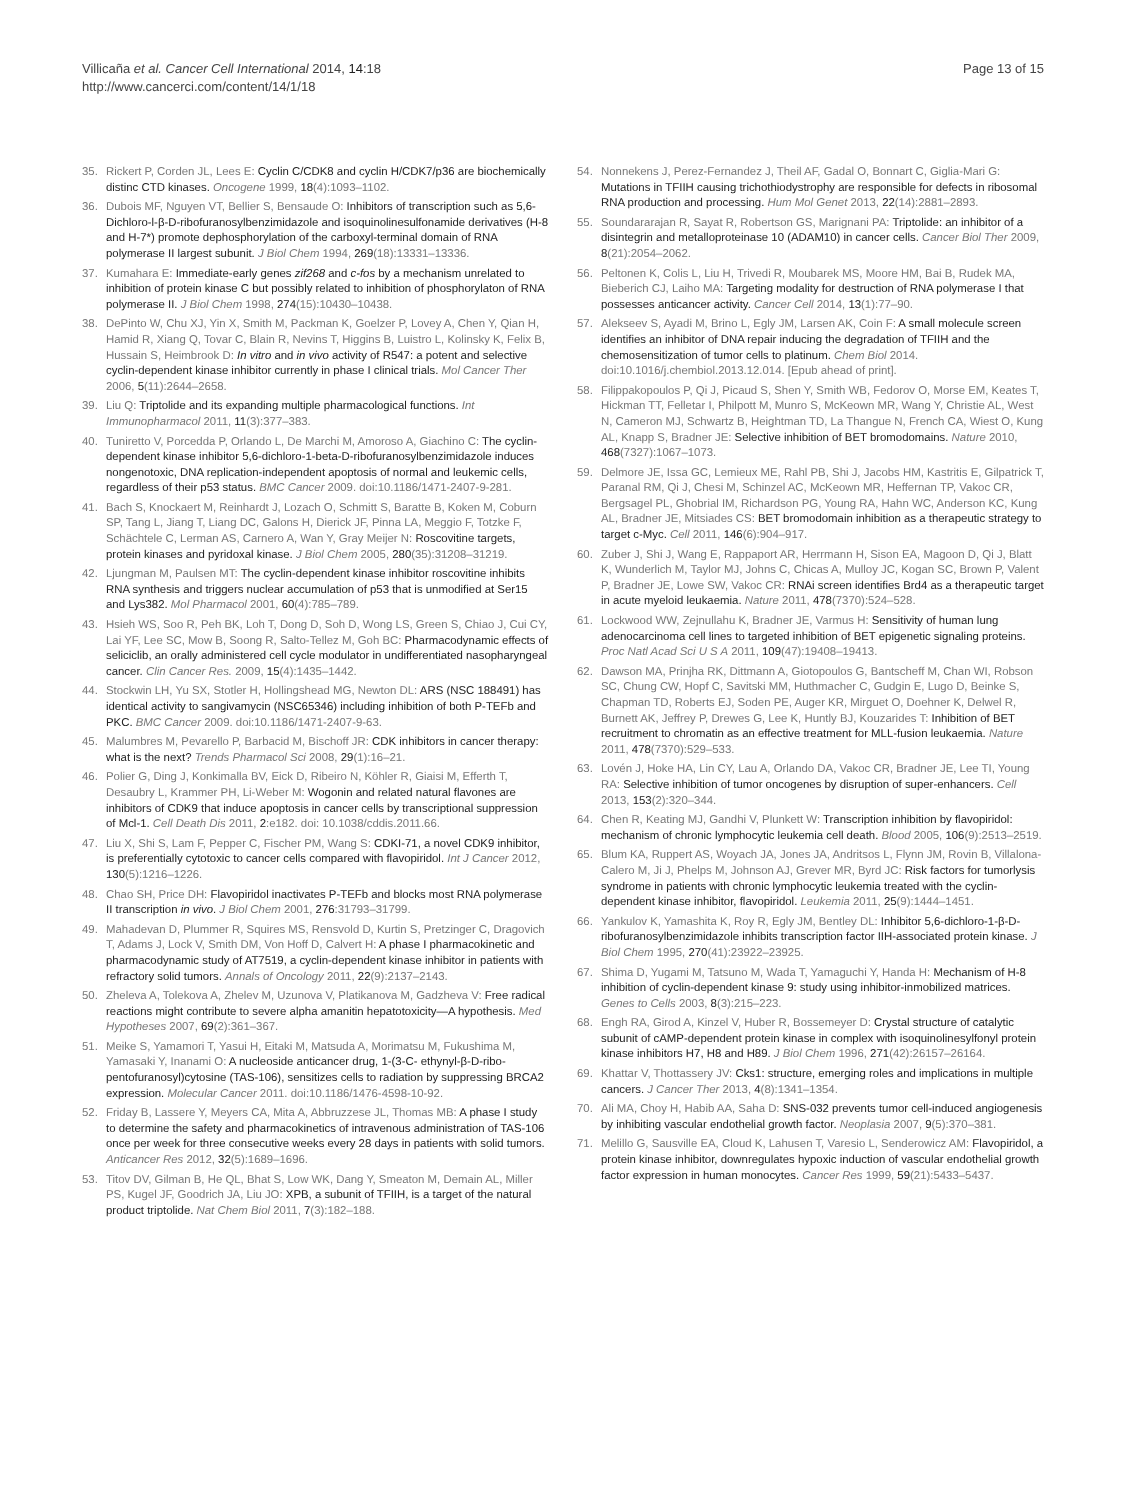Villicaña et al. Cancer Cell International 2014, 14:18
http://www.cancerci.com/content/14/1/18
Page 13 of 15
35. Rickert P, Corden JL, Lees E: Cyclin C/CDK8 and cyclin H/CDK7/p36 are biochemically distinc CTD kinases. Oncogene 1999, 18(4):1093–1102.
36. Dubois MF, Nguyen VT, Bellier S, Bensaude O: Inhibitors of transcription such as 5,6-Dichloro-l-β-D-ribofuranosylbenzimidazole and isoquinolinesulfonamide derivatives (H-8 and H-7*) promote dephosphorylation of the carboxyl-terminal domain of RNA polymerase II largest subunit. J Biol Chem 1994, 269(18):13331–13336.
37. Kumahara E: Immediate-early genes zif268 and c-fos by a mechanism unrelated to inhibition of protein kinase C but possibly related to inhibition of phosphorylaton of RNA polymerase II. J Biol Chem 1998, 274(15):10430–10438.
38. DePinto W, Chu XJ, Yin X, Smith M, Packman K, Goelzer P, Lovey A, Chen Y, Qian H, Hamid R, Xiang Q, Tovar C, Blain R, Nevins T, Higgins B, Luistro L, Kolinsky K, Felix B, Hussain S, Heimbrook D: In vitro and in vivo activity of R547: a potent and selective cyclin-dependent kinase inhibitor currently in phase I clinical trials. Mol Cancer Ther 2006, 5(11):2644–2658.
39. Liu Q: Triptolide and its expanding multiple pharmacological functions. Int Immunopharmacol 2011, 11(3):377–383.
40. Tuniretto V, Porcedda P, Orlando L, De Marchi M, Amoroso A, Giachino C: The cyclin-dependent kinase inhibitor 5,6-dichloro-1-beta-D-ribofuranosylbenzimidazole induces nongenotoxic, DNA replication-independent apoptosis of normal and leukemic cells, regardless of their p53 status. BMC Cancer 2009. doi:10.1186/1471-2407-9-281.
41. Bach S, Knockaert M, Reinhardt J, Lozach O, Schmitt S, Baratte B, Koken M, Coburn SP, Tang L, Jiang T, Liang DC, Galons H, Dierick JF, Pinna LA, Meggio F, Totzke F, Schächtele C, Lerman AS, Carnero A, Wan Y, Gray Meijer N: Roscovitine targets, protein kinases and pyridoxal kinase. J Biol Chem 2005, 280(35):31208–31219.
42. Ljungman M, Paulsen MT: The cyclin-dependent kinase inhibitor roscovitine inhibits RNA synthesis and triggers nuclear accumulation of p53 that is unmodified at Ser15 and Lys382. Mol Pharmacol 2001, 60(4):785–789.
43. Hsieh WS, Soo R, Peh BK, Loh T, Dong D, Soh D, Wong LS, Green S, Chiao J, Cui CY, Lai YF, Lee SC, Mow B, Soong R, Salto-Tellez M, Goh BC: Pharmacodynamic effects of seliciclib, an orally administered cell cycle modulator in undifferentiated nasopharyngeal cancer. Clin Cancer Res. 2009, 15(4):1435–1442.
44. Stockwin LH, Yu SX, Stotler H, Hollingshead MG, Newton DL: ARS (NSC 188491) has identical activity to sangivamycin (NSC65346) including inhibition of both P-TEFb and PKC. BMC Cancer 2009. doi:10.1186/1471-2407-9-63.
45. Malumbres M, Pevarello P, Barbacid M, Bischoff JR: CDK inhibitors in cancer therapy: what is the next? Trends Pharmacol Sci 2008, 29(1):16–21.
46. Polier G, Ding J, Konkimalla BV, Eick D, Ribeiro N, Köhler R, Giaisi M, Efferth T, Desaubry L, Krammer PH, Li-Weber M: Wogonin and related natural flavones are inhibitors of CDK9 that induce apoptosis in cancer cells by transcriptional suppression of Mcl-1. Cell Death Dis 2011, 2:e182. doi: 10.1038/cddis.2011.66.
47. Liu X, Shi S, Lam F, Pepper C, Fischer PM, Wang S: CDKI-71, a novel CDK9 inhibitor, is preferentially cytotoxic to cancer cells compared with flavopiridol. Int J Cancer 2012, 130(5):1216–1226.
48. Chao SH, Price DH: Flavopiridol inactivates P-TEFb and blocks most RNA polymerase II transcription in vivo. J Biol Chem 2001, 276:31793–31799.
49. Mahadevan D, Plummer R, Squires MS, Rensvold D, Kurtin S, Pretzinger C, Dragovich T, Adams J, Lock V, Smith DM, Von Hoff D, Calvert H: A phase I pharmacokinetic and pharmacodynamic study of AT7519, a cyclin-dependent kinase inhibitor in patients with refractory solid tumors. Annals of Oncology 2011, 22(9):2137–2143.
50. Zheleva A, Tolekova A, Zhelev M, Uzunova V, Platikanova M, Gadzheva V: Free radical reactions might contribute to severe alpha amanitin hepatotoxicity—A hypothesis. Med Hypotheses 2007, 69(2):361–367.
51. Meike S, Yamamori T, Yasui H, Eitaki M, Matsuda A, Morimatsu M, Fukushima M, Yamasaki Y, Inanami O: A nucleoside anticancer drug, 1-(3-C- ethynyl-β-D-ribo-pentofuranosyl)cytosine (TAS-106), sensitizes cells to radiation by suppressing BRCA2 expression. Molecular Cancer 2011. doi:10.1186/1476-4598-10-92.
52. Friday B, Lassere Y, Meyers CA, Mita A, Abbruzzese JL, Thomas MB: A phase I study to determine the safety and pharmacokinetics of intravenous administration of TAS-106 once per week for three consecutive weeks every 28 days in patients with solid tumors. Anticancer Res 2012, 32(5):1689–1696.
53. Titov DV, Gilman B, He QL, Bhat S, Low WK, Dang Y, Smeaton M, Demain AL, Miller PS, Kugel JF, Goodrich JA, Liu JO: XPB, a subunit of TFIIH, is a target of the natural product triptolide. Nat Chem Biol 2011, 7(3):182–188.
54. Nonnekens J, Perez-Fernandez J, Theil AF, Gadal O, Bonnart C, Giglia-Mari G: Mutations in TFIIH causing trichothiodystrophy are responsible for defects in ribosomal RNA production and processing. Hum Mol Genet 2013, 22(14):2881–2893.
55. Soundararajan R, Sayat R, Robertson GS, Marignani PA: Triptolide: an inhibitor of a disintegrin and metalloproteinase 10 (ADAM10) in cancer cells. Cancer Biol Ther 2009, 8(21):2054–2062.
56. Peltonen K, Colis L, Liu H, Trivedi R, Moubarek MS, Moore HM, Bai B, Rudek MA, Bieberich CJ, Laiho MA: Targeting modality for destruction of RNA polymerase I that possesses anticancer activity. Cancer Cell 2014, 13(1):77–90.
57. Alekseev S, Ayadi M, Brino L, Egly JM, Larsen AK, Coin F: A small molecule screen identifies an inhibitor of DNA repair inducing the degradation of TFIIH and the chemosensitization of tumor cells to platinum. Chem Biol 2014. doi:10.1016/j.chembiol.2013.12.014. [Epub ahead of print].
58. Filippakopoulos P, Qi J, Picaud S, Shen Y, Smith WB, Fedorov O, Morse EM, Keates T, Hickman TT, Felletar I, Philpott M, Munro S, McKeown MR, Wang Y, Christie AL, West N, Cameron MJ, Schwartz B, Heightman TD, La Thangue N, French CA, Wiest O, Kung AL, Knapp S, Bradner JE: Selective inhibition of BET bromodomains. Nature 2010, 468(7327):1067–1073.
59. Delmore JE, Issa GC, Lemieux ME, Rahl PB, Shi J, Jacobs HM, Kastritis E, Gilpatrick T, Paranal RM, Qi J, Chesi M, Schinzel AC, McKeown MR, Heffernan TP, Vakoc CR, Bergsagel PL, Ghobrial IM, Richardson PG, Young RA, Hahn WC, Anderson KC, Kung AL, Bradner JE, Mitsiades CS: BET bromodomain inhibition as a therapeutic strategy to target c-Myc. Cell 2011, 146(6):904–917.
60. Zuber J, Shi J, Wang E, Rappaport AR, Herrmann H, Sison EA, Magoon D, Qi J, Blatt K, Wunderlich M, Taylor MJ, Johns C, Chicas A, Mulloy JC, Kogan SC, Brown P, Valent P, Bradner JE, Lowe SW, Vakoc CR: RNAi screen identifies Brd4 as a therapeutic target in acute myeloid leukaemia. Nature 2011, 478(7370):524–528.
61. Lockwood WW, Zejnullahu K, Bradner JE, Varmus H: Sensitivity of human lung adenocarcinoma cell lines to targeted inhibition of BET epigenetic signaling proteins. Proc Natl Acad Sci U S A 2011, 109(47):19408–19413.
62. Dawson MA, Prinjha RK, Dittmann A, Giotopoulos G, Bantscheff M, Chan WI, Robson SC, Chung CW, Hopf C, Savitski MM, Huthmacher C, Gudgin E, Lugo D, Beinke S, Chapman TD, Roberts EJ, Soden PE, Auger KR, Mirguet O, Doehner K, Delwel R, Burnett AK, Jeffrey P, Drewes G, Lee K, Huntly BJ, Kouzarides T: Inhibition of BET recruitment to chromatin as an effective treatment for MLL-fusion leukaemia. Nature 2011, 478(7370):529–533.
63. Lovén J, Hoke HA, Lin CY, Lau A, Orlando DA, Vakoc CR, Bradner JE, Lee TI, Young RA: Selective inhibition of tumor oncogenes by disruption of super-enhancers. Cell 2013, 153(2):320–344.
64. Chen R, Keating MJ, Gandhi V, Plunkett W: Transcription inhibition by flavopiridol: mechanism of chronic lymphocytic leukemia cell death. Blood 2005, 106(9):2513–2519.
65. Blum KA, Ruppert AS, Woyach JA, Jones JA, Andritsos L, Flynn JM, Rovin B, Villalona-Calero M, Ji J, Phelps M, Johnson AJ, Grever MR, Byrd JC: Risk factors for tumorlysis syndrome in patients with chronic lymphocytic leukemia treated with the cyclin-dependent kinase inhibitor, flavopiridol. Leukemia 2011, 25(9):1444–1451.
66. Yankulov K, Yamashita K, Roy R, Egly JM, Bentley DL: Inhibitor 5,6-dichloro-1-β-D-ribofuranosylbenzimidazole inhibits transcription factor IIH-associated protein kinase. J Biol Chem 1995, 270(41):23922–23925.
67. Shima D, Yugami M, Tatsuno M, Wada T, Yamaguchi Y, Handa H: Mechanism of H-8 inhibition of cyclin-dependent kinase 9: study using inhibitor-inmobilized matrices. Genes to Cells 2003, 8(3):215–223.
68. Engh RA, Girod A, Kinzel V, Huber R, Bossemeyer D: Crystal structure of catalytic subunit of cAMP-dependent protein kinase in complex with isoquinolinesylfonyl protein kinase inhibitors H7, H8 and H89. J Biol Chem 1996, 271(42):26157–26164.
69. Khattar V, Thottassery JV: Cks1: structure, emerging roles and implications in multiple cancers. J Cancer Ther 2013, 4(8):1341–1354.
70. Ali MA, Choy H, Habib AA, Saha D: SNS-032 prevents tumor cell-induced angiogenesis by inhibiting vascular endothelial growth factor. Neoplasia 2007, 9(5):370–381.
71. Melillo G, Sausville EA, Cloud K, Lahusen T, Varesio L, Senderowicz AM: Flavopiridol, a protein kinase inhibitor, downregulates hypoxic induction of vascular endothelial growth factor expression in human monocytes. Cancer Res 1999, 59(21):5433–5437.